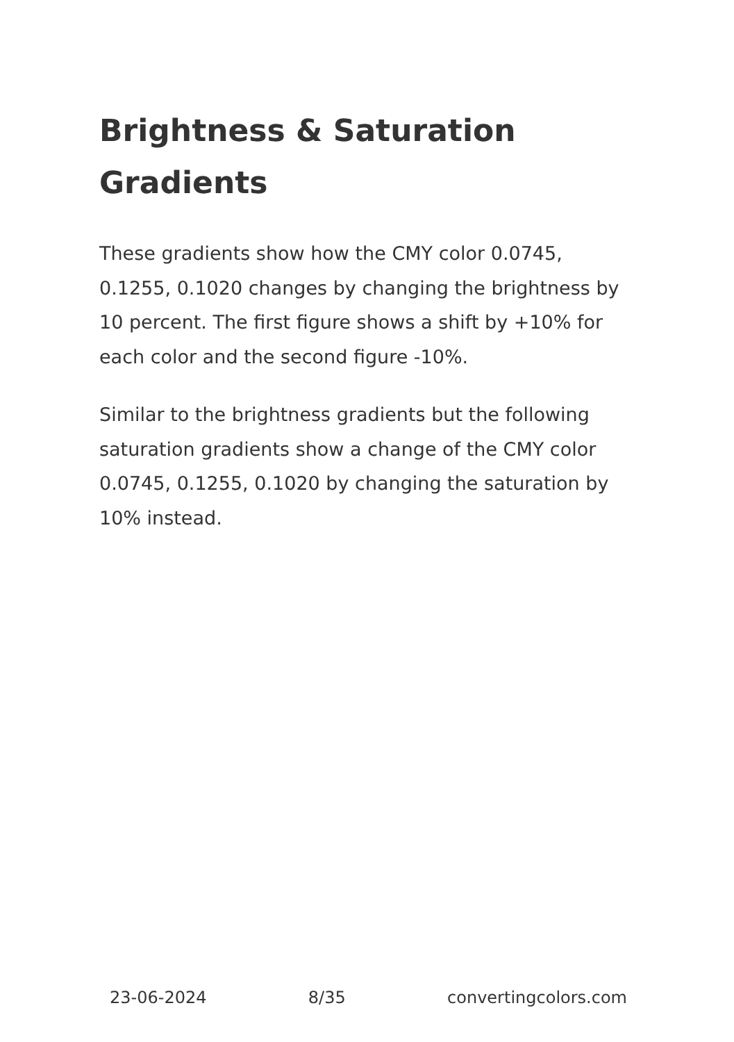Brightness & Saturation Gradients
These gradients show how the CMY color 0.0745, 0.1255, 0.1020 changes by changing the brightness by 10 percent. The first figure shows a shift by +10% for each color and the second figure -10%.
Similar to the brightness gradients but the following saturation gradients show a change of the CMY color 0.0745, 0.1255, 0.1020 by changing the saturation by 10% instead.
23-06-2024 8/35 convertingcolors.com